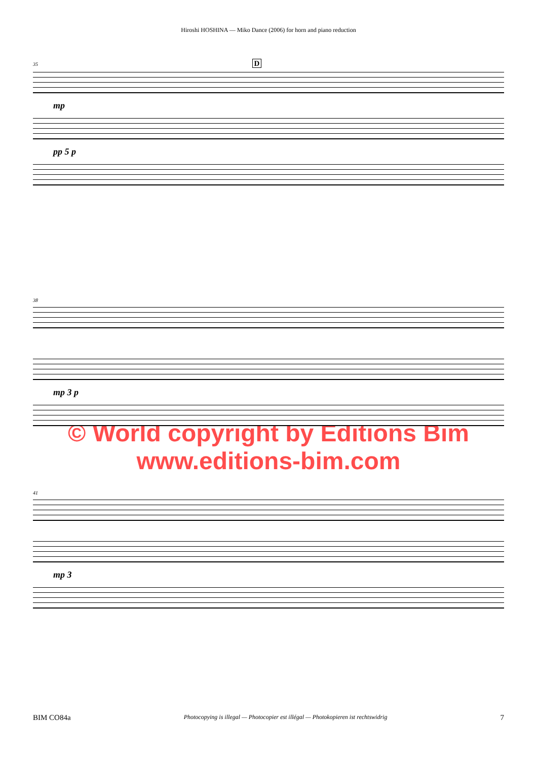Hiroshi HOSHINA — Miko Dance (2006) for horn and piano reduction
35 D
mp
pp 5 p
38
mp 3 p
© World copyright by Editions Bim
www.editions-bim.com
41
mp 3
BIM CO84a Photocopying is illegal — Photocopier est illégal — Photokopieren ist rechtswidrig 7